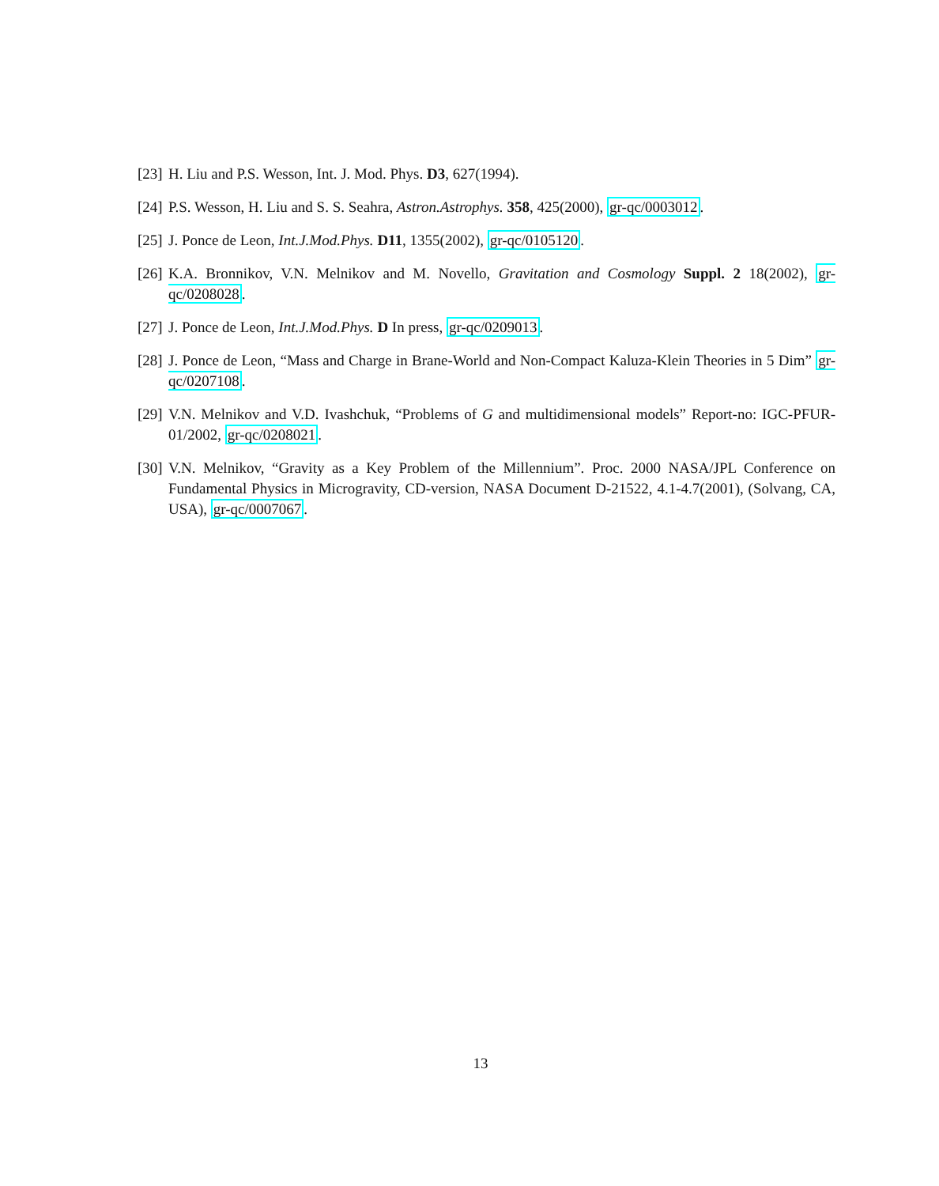[23] H. Liu and P.S. Wesson, Int. J. Mod. Phys. D3, 627(1994).
[24] P.S. Wesson, H. Liu and S. S. Seahra, Astron.Astrophys. 358, 425(2000), gr-qc/0003012.
[25] J. Ponce de Leon, Int.J.Mod.Phys. D11, 1355(2002), gr-qc/0105120.
[26] K.A. Bronnikov, V.N. Melnikov and M. Novello, Gravitation and Cosmology Suppl. 2 18(2002), gr-qc/0208028.
[27] J. Ponce de Leon, Int.J.Mod.Phys. D In press, gr-qc/0209013.
[28] J. Ponce de Leon, “Mass and Charge in Brane-World and Non-Compact Kaluza-Klein Theories in 5 Dim” gr-qc/0207108.
[29] V.N. Melnikov and V.D. Ivashchuk, “Problems of G and multidimensional models” Report-no: IGC-PFUR-01/2002, gr-qc/0208021.
[30] V.N. Melnikov, “Gravity as a Key Problem of the Millennium”. Proc. 2000 NASA/JPL Conference on Fundamental Physics in Microgravity, CD-version, NASA Document D-21522, 4.1-4.7(2001), (Solvang, CA, USA), gr-qc/0007067.
13